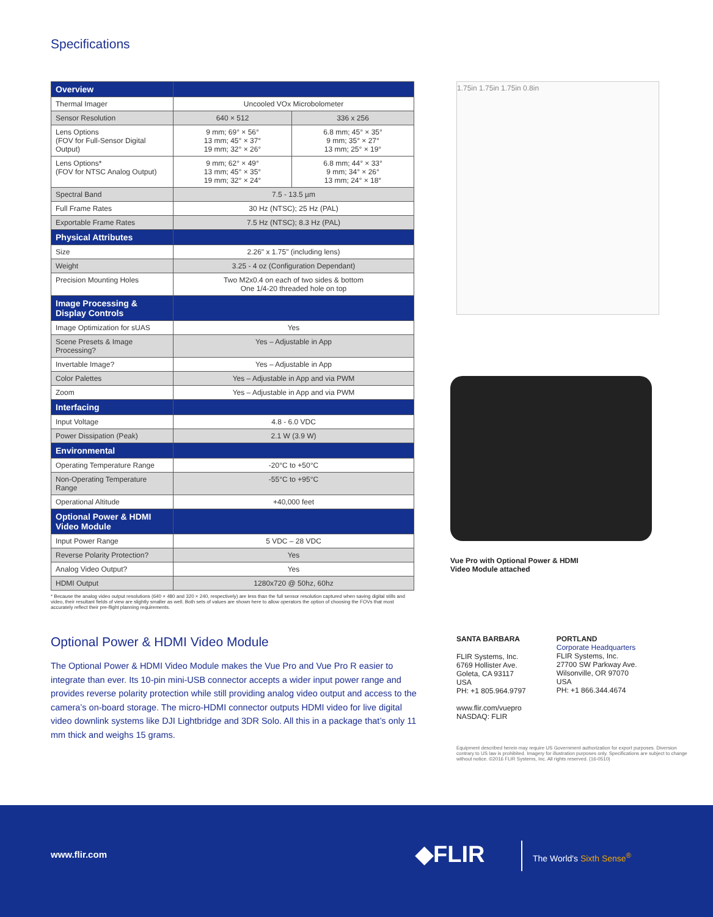Specifications
| Overview | | |
| --- | --- | --- |
| Thermal Imager | Uncooled VOx Microbolometer | |
| Sensor Resolution | 640 × 512 | 336 x 256 |
| Lens Options (FOV for Full-Sensor Digital Output) | 9 mm; 69° × 56° 13 mm; 45° × 37° 19 mm; 32° × 26° | 6.8 mm; 45° × 35° 9 mm; 35° × 27° 13 mm; 25° × 19° |
| Lens Options* (FOV for NTSC Analog Output) | 9 mm; 62° × 49° 13 mm; 45° × 35° 19 mm; 32° × 24° | 6.8 mm; 44° × 33° 9 mm; 34° × 26° 13 mm; 24° × 18° |
| Spectral Band | 7.5 - 13.5 µm | |
| Full Frame Rates | 30 Hz (NTSC); 25 Hz (PAL) | |
| Exportable Frame Rates | 7.5 Hz (NTSC); 8.3 Hz (PAL) | |
| Physical Attributes | | |
| Size | 2.26" x 1.75" (including lens) | |
| Weight | 3.25 - 4 oz (Configuration Dependant) | |
| Precision Mounting Holes | Two M2x0.4 on each of two sides & bottom One 1/4-20 threaded hole on top | |
| Image Processing & Display Controls | | |
| Image Optimization for sUAS | Yes | |
| Scene Presets & Image Processing? | Yes – Adjustable in App | |
| Invertable Image? | Yes – Adjustable in App | |
| Color Palettes | Yes – Adjustable in App and via PWM | |
| Zoom | Yes – Adjustable in App and via PWM | |
| Interfacing | | |
| Input Voltage | 4.8 - 6.0 VDC | |
| Power Dissipation (Peak) | 2.1 W (3.9 W) | |
| Environmental | | |
| Operating Temperature Range | -20°C to +50°C | |
| Non-Operating Temperature Range | -55°C to +95°C | |
| Operational Altitude | +40,000 feet | |
| Optional Power & HDMI Video Module | | |
| Input Power Range | 5 VDC – 28 VDC | |
| Reverse Polarity Protection? | Yes | |
| Analog Video Output? | Yes | |
| HDMI Output | 1280x720 @ 50hz, 60hz | |
* Because the analog video output resolutions (640 × 480 and 320 × 240, respectively) are less than the full sensor resolution captured when saving digital stills and video, their resultant fields of view are slightly smaller as well. Both sets of values are shown here to allow operators the option of choosing the FOVs that most accurately reflect their pre-flight planning requirements.
Optional Power & HDMI Video Module
The Optional Power & HDMI Video Module makes the Vue Pro and Vue Pro R easier to integrate than ever. Its 10-pin mini-USB connector accepts a wider input power range and provides reverse polarity protection while still providing analog video output and access to the camera’s on-board storage. The micro-HDMI connector outputs HDMI video for live digital video downlink systems like DJI Lightbridge and 3DR Solo. All this in a package that’s only 11 mm thick and weighs 15 grams.
1.75in 1.75in 1.75in 0.8in
Vue Pro with Optional Power & HDMI
Video Module attached
SANTA BARBARA
FLIR Systems, Inc.
6769 Hollister Ave.
Goleta, CA 93117
USA
PH: +1 805.964.9797
www.flir.com/vuepro
NASDAQ: FLIR
PORTLAND
Corporate Headquarters
FLIR Systems, Inc.
27700 SW Parkway Ave.
Wilsonville, OR 97070
USA
PH: +1 866.344.4674
Equipment described herein may require US Government authorization for export purposes. Diversion contrary to US law is prohibited. Imagery for illustration purposes only. Specifications are subject to change without notice. ©2016 FLIR Systems, Inc. All rights reserved. (16-0510)
www.flir.com ◆FLIR The World's Sixth Sense<sup>®</sup>